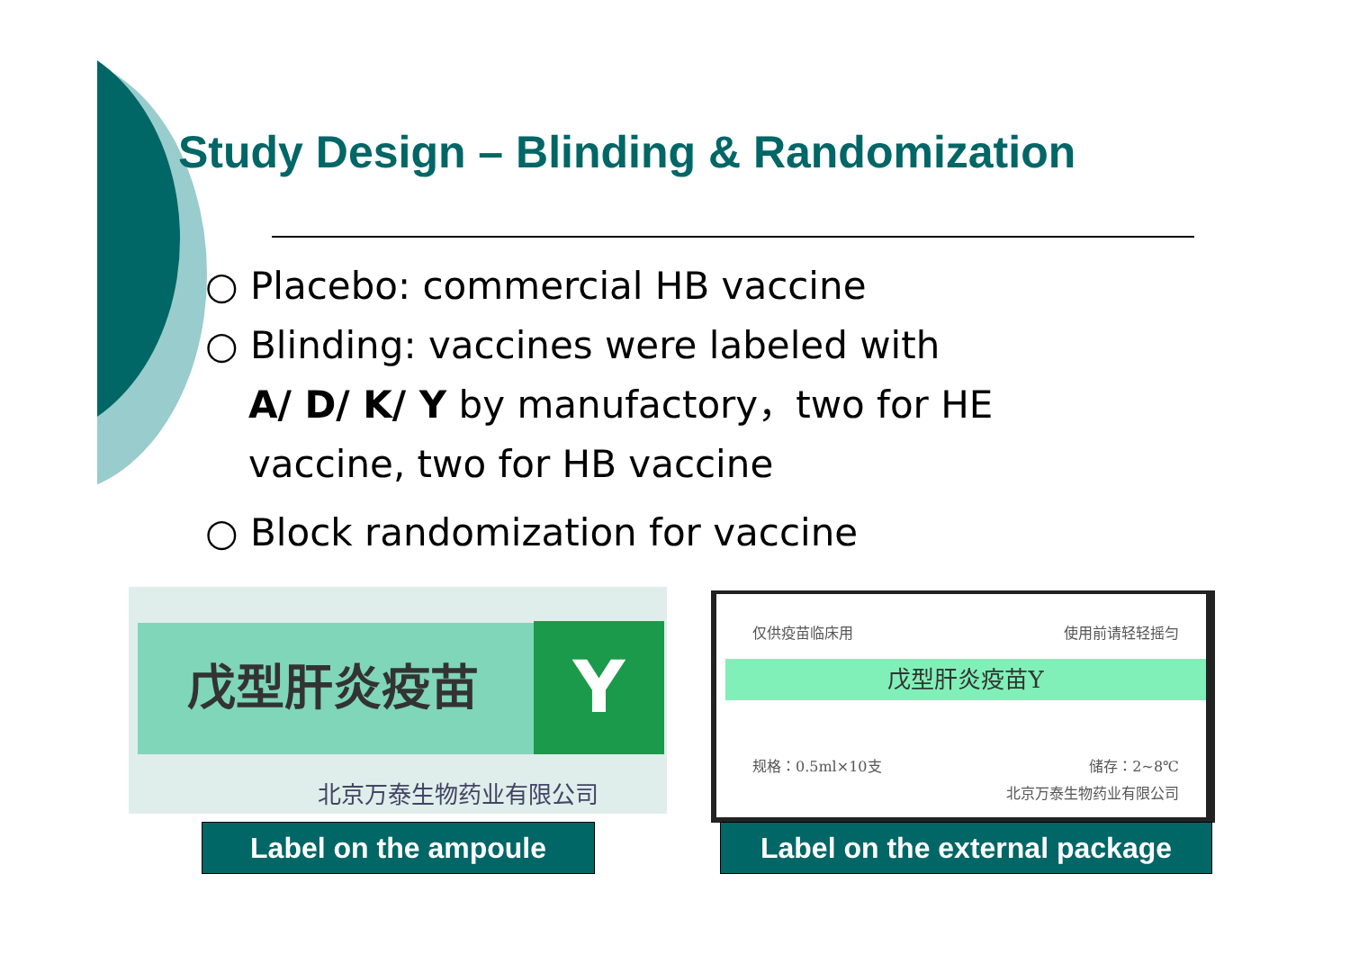Study Design – Blinding & Randomization
○ Placebo: commercial HB vaccine
○ Blinding: vaccines were labeled with
A/ D/ K/ Y by manufactory，two for HE
vaccine, two for HB vaccine
○ Block randomization for vaccine
戊型肝炎疫苗 Y
北京万泰生物药业有限公司
仅供疫苗临床用 使用前请轻轻摇匀
戊型肝炎疫苗Y
规格：0.5ml×10支 储存：2~8℃
北京万泰生物药业有限公司
Label on the ampoule
Label on the external package